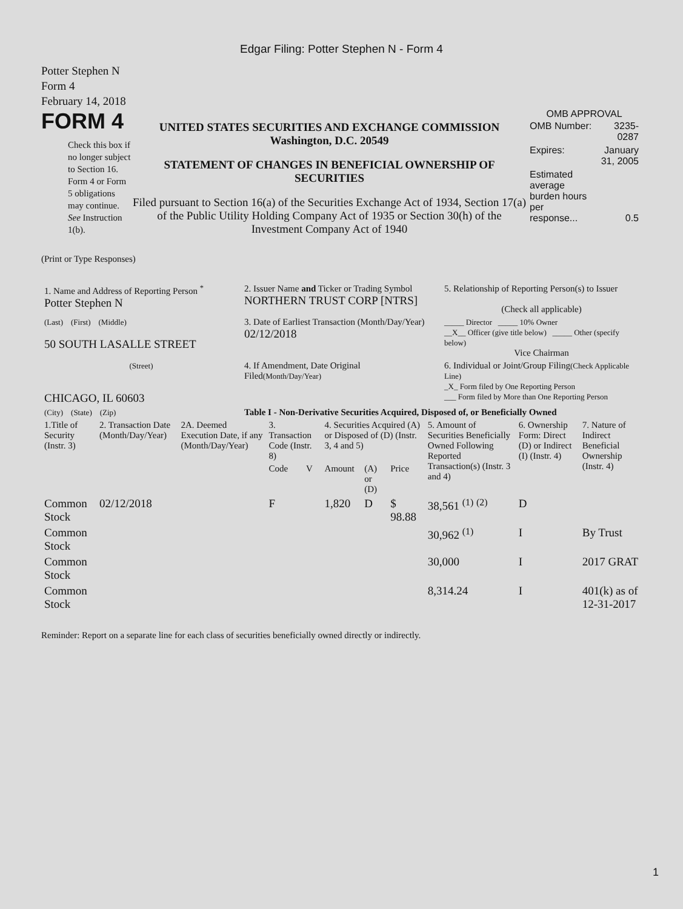Edgar Filing: Potter Stephen N - Form 4
Potter Stephen N
Form 4
February 14, 2018
FORM 4
Check this box if no longer subject to Section 16. Form 4 or Form 5 obligations may continue. See Instruction 1(b).
UNITED STATES SECURITIES AND EXCHANGE COMMISSION
Washington, D.C. 20549
STATEMENT OF CHANGES IN BENEFICIAL OWNERSHIP OF SECURITIES
Filed pursuant to Section 16(a) of the Securities Exchange Act of 1934, Section 17(a) of the Public Utility Holding Company Act of 1935 or Section 30(h) of the Investment Company Act of 1940
OMB APPROVAL
| OMB Number: | 3235-0287 |
| Expires: | January 31, 2005 |
| Estimated average burden hours per response... | 0.5 |
(Print or Type Responses)
| 1. Name and Address of Reporting Person <sup>*</sup> Potter Stephen N | 2. Issuer Name and Ticker or Trading Symbol NORTHERN TRUST CORP [NTRS] | 5. Relationship of Reporting Person(s) to Issuer (Check all applicable) |
| (Last) (First) (Middle) 50 SOUTH LASALLE STREET | 3. Date of Earliest Transaction (Month/Day/Year) 02/12/2018 | _____ Director _____ 10% Owner __X__ Officer (give title below) _____ Other (specify below) Vice Chairman |
| (Street) CHICAGO, IL 60603 | 4. If Amendment, Date Original Filed (Month/Day/Year) | 6. Individual or Joint/Group Filing (Check Applicable Line) _X_ Form filed by One Reporting Person ___ Form filed by More than One Reporting Person |
| (City) (State) (Zip) | Table I - Non-Derivative Securities Acquired, Disposed of, or Beneficially Owned | |
| 1.Title of Security (Instr. 3) | 2. Transaction Date (Month/Day/Year) | 2A. Deemed Execution Date, if any (Month/Day/Year) | 3. Transaction Code (Instr. 8) | | 4. Securities Acquired (A) or Disposed of (D) (Instr. 3, 4 and 5) | | | 5. Amount of Securities Beneficially Owned Following Reported Transaction(s) (Instr. 3 and 4) | 6. Ownership Form: Direct (D) or Indirect (I) (Instr. 4) | 7. Nature of Indirect Beneficial Ownership (Instr. 4) |
| --- | --- | --- | --- | --- | --- | --- | --- | --- | --- | --- |
| | | | Code | V | Amount | (A) or (D) | Price | | | |
| Common Stock | 02/12/2018 | | F | | 1,820 | D | $ 98.88 | 38,561 <sup>(1)</sup> <sup>(2)</sup> | D | |
| Common Stock | | | | | | | | 30,962 <sup>(1)</sup> | I | By Trust |
| Common Stock | | | | | | | | 30,000 | I | 2017 GRAT |
| Common Stock | | | | | | | | 8,314.24 | I | 401(k) as of 12-31-2017 |
Reminder: Report on a separate line for each class of securities beneficially owned directly or indirectly.
1